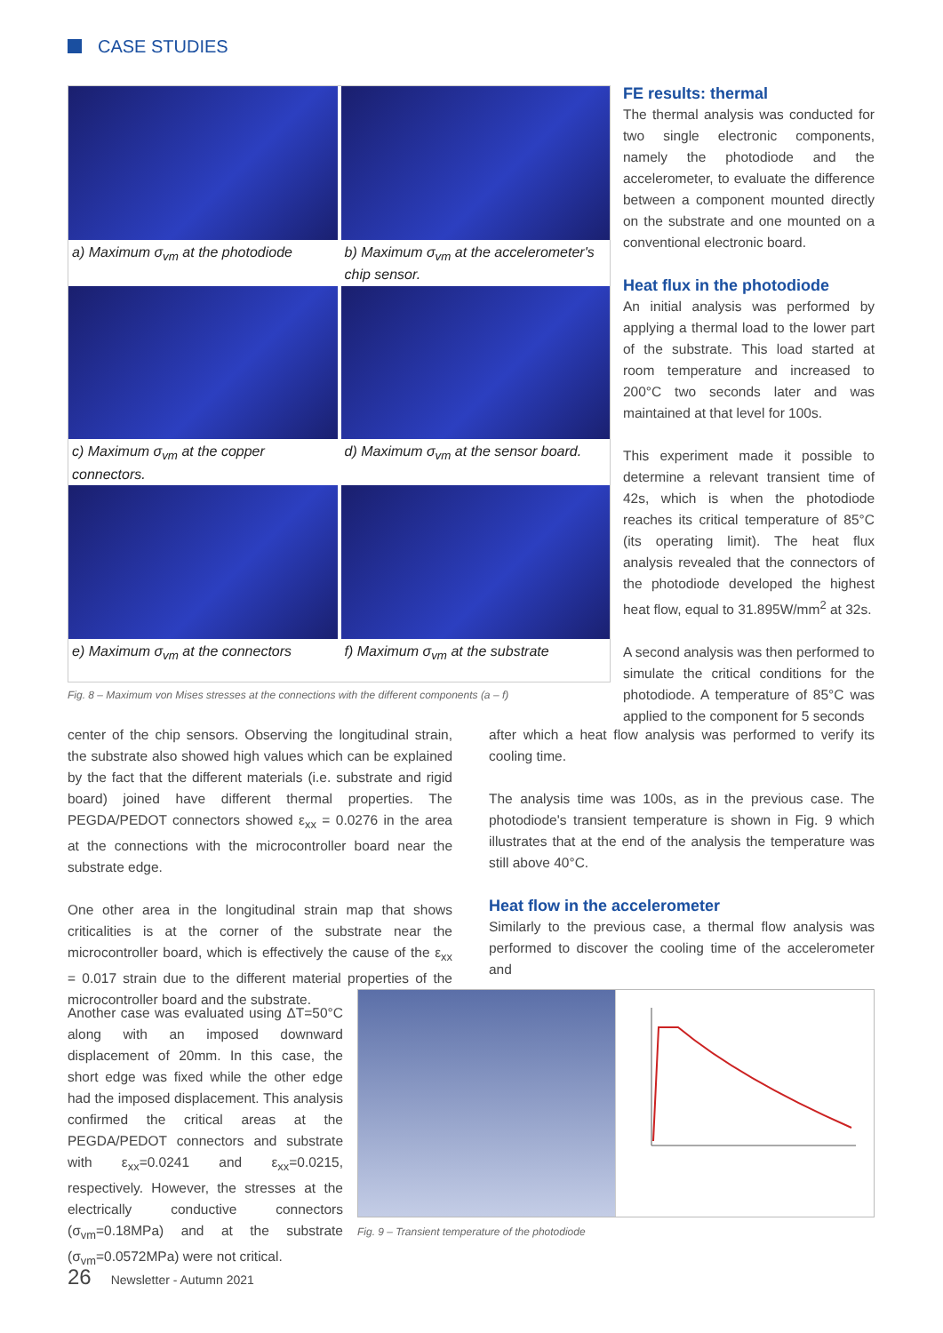CASE STUDIES
a) Maximum σ<sub>vm</sub> at the photodiode
b) Maximum σ<sub>vm</sub> at the accelerometer's chip sensor.
c) Maximum σ<sub>vm</sub> at the copper connectors.
d) Maximum σ<sub>vm</sub> at the sensor board.
e) Maximum σ<sub>vm</sub> at the connectors
f) Maximum σ<sub>vm</sub> at the substrate
Fig. 8 – Maximum von Mises stresses at the connections with the different components (a – f)
FE results: thermal
The thermal analysis was conducted for two single electronic components, namely the photodiode and the accelerometer, to evaluate the difference between a component mounted directly on the substrate and one mounted on a conventional electronic board.
Heat flux in the photodiode
An initial analysis was performed by applying a thermal load to the lower part of the substrate. This load started at room temperature and increased to 200°C two seconds later and was maintained at that level for 100s.
This experiment made it possible to determine a relevant transient time of 42s, which is when the photodiode reaches its critical temperature of 85°C (its operating limit). The heat flux analysis revealed that the connectors of the photodiode developed the highest heat flow, equal to 31.895W/mm<sup>2</sup> at 32s.
A second analysis was then performed to simulate the critical conditions for the photodiode. A temperature of 85°C was applied to the component for 5 seconds
center of the chip sensors. Observing the longitudinal strain, the substrate also showed high values which can be explained by the fact that the different materials (i.e. substrate and rigid board) joined have different thermal properties. The PEGDA/PEDOT connectors showed ε<sub>xx</sub> = 0.0276 in the area at the connections with the microcontroller board near the substrate edge.
One other area in the longitudinal strain map that shows criticalities is at the corner of the substrate near the microcontroller board, which is effectively the cause of the ε<sub>xx</sub> = 0.017 strain due to the different material properties of the microcontroller board and the substrate.
after which a heat flow analysis was performed to verify its cooling time.
The analysis time was 100s, as in the previous case. The photodiode's transient temperature is shown in Fig. 9 which illustrates that at the end of the analysis the temperature was still above 40°C.
Heat flow in the accelerometer
Similarly to the previous case, a thermal flow analysis was performed to discover the cooling time of the accelerometer and
Another case was evaluated using ΔT=50°C along with an imposed downward displacement of 20mm. In this case, the short edge was fixed while the other edge had the imposed displacement. This analysis confirmed the critical areas at the PEGDA/PEDOT connectors and substrate with ε<sub>xx</sub>=0.0241 and ε<sub>xx</sub>=0.0215, respectively. However, the stresses at the electrically conductive connectors (σ<sub>vm</sub>=0.18MPa) and at the substrate (σ<sub>vm</sub>=0.0572MPa) were not critical.
Fig. 9 – Transient temperature of the photodiode
26 Newsletter - Autumn 2021